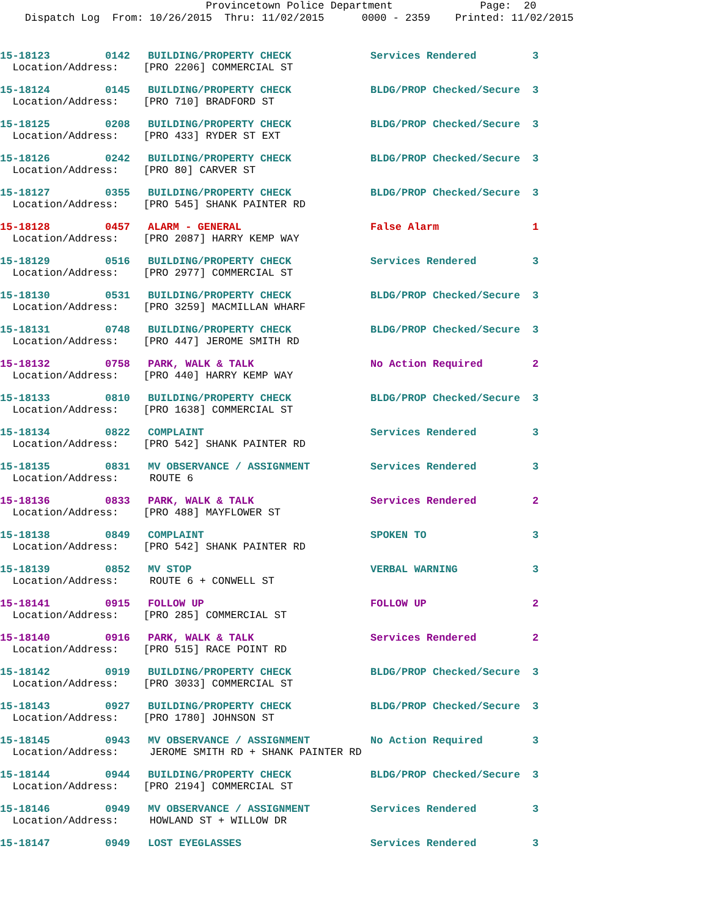Provincetown Police Department Page: 20
Dispatch Log From: 10/26/2015 Thru: 11/02/2015 0000 - 2359 Printed: 11/02/2015
| 15-18123 | 0142 | BUILDING/PROPERTY CHECK | Services Rendered | 3 |
| Location/Address: [PRO 2206] COMMERCIAL ST | | | | |
| 15-18124 | 0145 | BUILDING/PROPERTY CHECK | BLDG/PROP Checked/Secure | 3 |
| Location/Address: [PRO 710] BRADFORD ST | | | | |
| 15-18125 | 0208 | BUILDING/PROPERTY CHECK | BLDG/PROP Checked/Secure | 3 |
| Location/Address: [PRO 433] RYDER ST EXT | | | | |
| 15-18126 | 0242 | BUILDING/PROPERTY CHECK | BLDG/PROP Checked/Secure | 3 |
| Location/Address: [PRO 80] CARVER ST | | | | |
| 15-18127 | 0355 | BUILDING/PROPERTY CHECK | BLDG/PROP Checked/Secure | 3 |
| Location/Address: [PRO 545] SHANK PAINTER RD | | | | |
| 15-18128 | 0457 | ALARM - GENERAL | False Alarm | 1 |
| Location/Address: [PRO 2087] HARRY KEMP WAY | | | | |
| 15-18129 | 0516 | BUILDING/PROPERTY CHECK | Services Rendered | 3 |
| Location/Address: [PRO 2977] COMMERCIAL ST | | | | |
| 15-18130 | 0531 | BUILDING/PROPERTY CHECK | BLDG/PROP Checked/Secure | 3 |
| Location/Address: [PRO 3259] MACMILLAN WHARF | | | | |
| 15-18131 | 0748 | BUILDING/PROPERTY CHECK | BLDG/PROP Checked/Secure | 3 |
| Location/Address: [PRO 447] JEROME SMITH RD | | | | |
| 15-18132 | 0758 | PARK, WALK & TALK | No Action Required | 2 |
| Location/Address: [PRO 440] HARRY KEMP WAY | | | | |
| 15-18133 | 0810 | BUILDING/PROPERTY CHECK | BLDG/PROP Checked/Secure | 3 |
| Location/Address: [PRO 1638] COMMERCIAL ST | | | | |
| 15-18134 | 0822 | COMPLAINT | Services Rendered | 3 |
| Location/Address: [PRO 542] SHANK PAINTER RD | | | | |
| 15-18135 | 0831 | MV OBSERVANCE / ASSIGNMENT | Services Rendered | 3 |
| Location/Address: ROUTE 6 | | | | |
| 15-18136 | 0833 | PARK, WALK & TALK | Services Rendered | 2 |
| Location/Address: [PRO 488] MAYFLOWER ST | | | | |
| 15-18138 | 0849 | COMPLAINT | SPOKEN TO | 3 |
| Location/Address: [PRO 542] SHANK PAINTER RD | | | | |
| 15-18139 | 0852 | MV STOP | VERBAL WARNING | 3 |
| Location/Address: ROUTE 6 + CONWELL ST | | | | |
| 15-18141 | 0915 | FOLLOW UP | FOLLOW UP | 2 |
| Location/Address: [PRO 285] COMMERCIAL ST | | | | |
| 15-18140 | 0916 | PARK, WALK & TALK | Services Rendered | 2 |
| Location/Address: [PRO 515] RACE POINT RD | | | | |
| 15-18142 | 0919 | BUILDING/PROPERTY CHECK | BLDG/PROP Checked/Secure | 3 |
| Location/Address: [PRO 3033] COMMERCIAL ST | | | | |
| 15-18143 | 0927 | BUILDING/PROPERTY CHECK | BLDG/PROP Checked/Secure | 3 |
| Location/Address: [PRO 1780] JOHNSON ST | | | | |
| 15-18145 | 0943 | MV OBSERVANCE / ASSIGNMENT | No Action Required | 3 |
| Location/Address: JEROME SMITH RD + SHANK PAINTER RD | | | | |
| 15-18144 | 0944 | BUILDING/PROPERTY CHECK | BLDG/PROP Checked/Secure | 3 |
| Location/Address: [PRO 2194] COMMERCIAL ST | | | | |
| 15-18146 | 0949 | MV OBSERVANCE / ASSIGNMENT | Services Rendered | 3 |
| Location/Address: HOWLAND ST + WILLOW DR | | | | |
| 15-18147 | 0949 | LOST EYEGLASSES | Services Rendered | 3 |